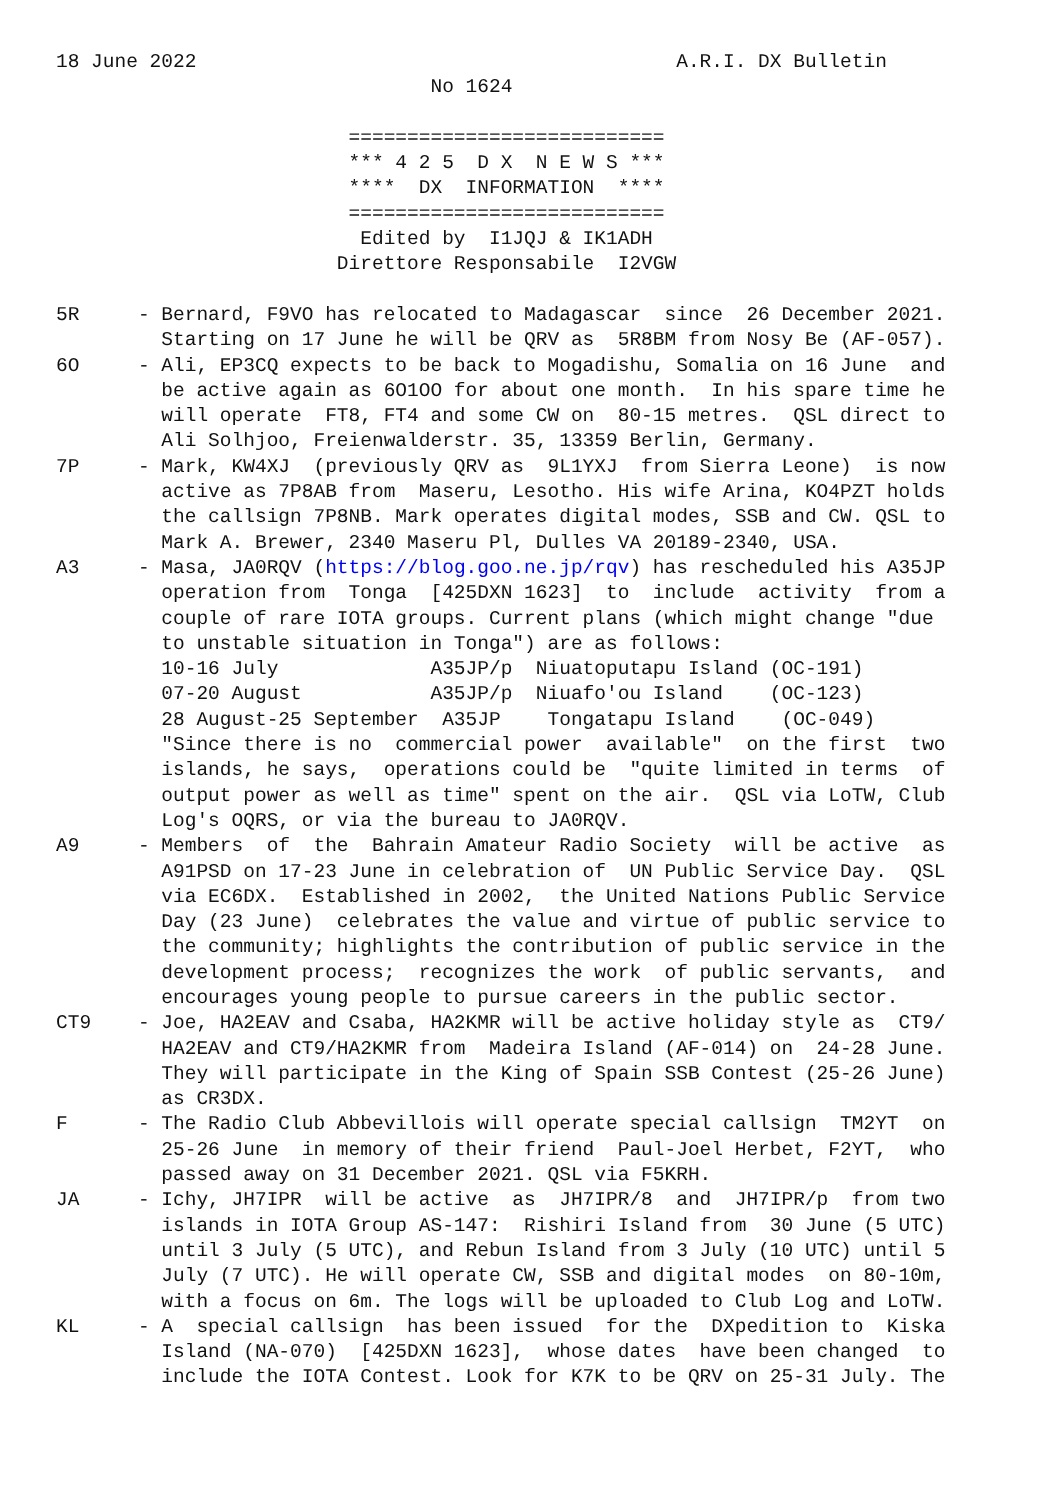18 June 2022                                         A.R.I. DX Bulletin
                                No 1624

                         ===========================
                         *** 4 2 5  D X  N E W S ***
                         ****  DX  INFORMATION  ****
                         ===========================
                          Edited by  I1JQJ & IK1ADH
                        Direttore Responsabile  I2VGW

5R     - Bernard, F9VO has relocated to Madagascar  since  26 December 2021.
         Starting on 17 June he will be QRV as  5R8BM from Nosy Be (AF-057).
6O     - Ali, EP3CQ expects to be back to Mogadishu, Somalia on 16 June  and
         be active again as 6O1OO for about one month.  In his spare time he
         will operate  FT8, FT4 and some CW on  80-15 metres.  QSL direct to
         Ali Solhjoo, Freienwalderstr. 35, 13359 Berlin, Germany.
7P     - Mark, KW4XJ  (previously QRV as  9L1YXJ  from Sierra Leone)  is now
         active as 7P8AB from  Maseru, Lesotho. His wife Arina, KO4PZT holds
         the callsign 7P8NB. Mark operates digital modes, SSB and CW. QSL to
         Mark A. Brewer, 2340 Maseru Pl, Dulles VA 20189-2340, USA.
A3     - Masa, JA0RQV (https://blog.goo.ne.jp/rqv) has rescheduled his A35JP
         operation from  Tonga  [425DXN 1623]  to  include  activity  from a
         couple of rare IOTA groups. Current plans (which might change "due
         to unstable situation in Tonga") are as follows:
         10-16 July             A35JP/p  Niuatoputapu Island (OC-191)
         07-20 August           A35JP/p  Niuafo'ou Island    (OC-123)
         28 August-25 September  A35JP    Tongatapu Island    (OC-049)
         "Since there is no  commercial power  available"  on the first  two
         islands, he says,  operations could be  "quite limited in terms  of
         output power as well as time" spent on the air.  QSL via LoTW, Club
         Log's OQRS, or via the bureau to JA0RQV.
A9     - Members  of  the  Bahrain Amateur Radio Society  will be active  as
         A91PSD on 17-23 June in celebration of  UN Public Service Day.  QSL
         via EC6DX.  Established in 2002,  the United Nations Public Service
         Day (23 June)  celebrates the value and virtue of public service to
         the community; highlights the contribution of public service in the
         development process;  recognizes the work  of public servants,  and
         encourages young people to pursue careers in the public sector.
CT9    - Joe, HA2EAV and Csaba, HA2KMR will be active holiday style as  CT9/
         HA2EAV and CT9/HA2KMR from  Madeira Island (AF-014) on  24-28 June.
         They will participate in the King of Spain SSB Contest (25-26 June)
         as CR3DX.
F      - The Radio Club Abbevillois will operate special callsign  TM2YT  on
         25-26 June  in memory of their friend  Paul-Joel Herbet, F2YT,  who
         passed away on 31 December 2021. QSL via F5KRH.
JA     - Ichy, JH7IPR  will be active  as  JH7IPR/8  and  JH7IPR/p  from two
         islands in IOTA Group AS-147:  Rishiri Island from  30 June (5 UTC)
         until 3 July (5 UTC), and Rebun Island from 3 July (10 UTC) until 5
         July (7 UTC). He will operate CW, SSB and digital modes  on 80-10m,
         with a focus on 6m. The logs will be uploaded to Club Log and LoTW.
KL     - A  special callsign  has been issued  for the  DXpedition to  Kiska
         Island (NA-070)  [425DXN 1623],  whose dates  have been changed  to
         include the IOTA Contest. Look for K7K to be QRV on 25-31 July. The